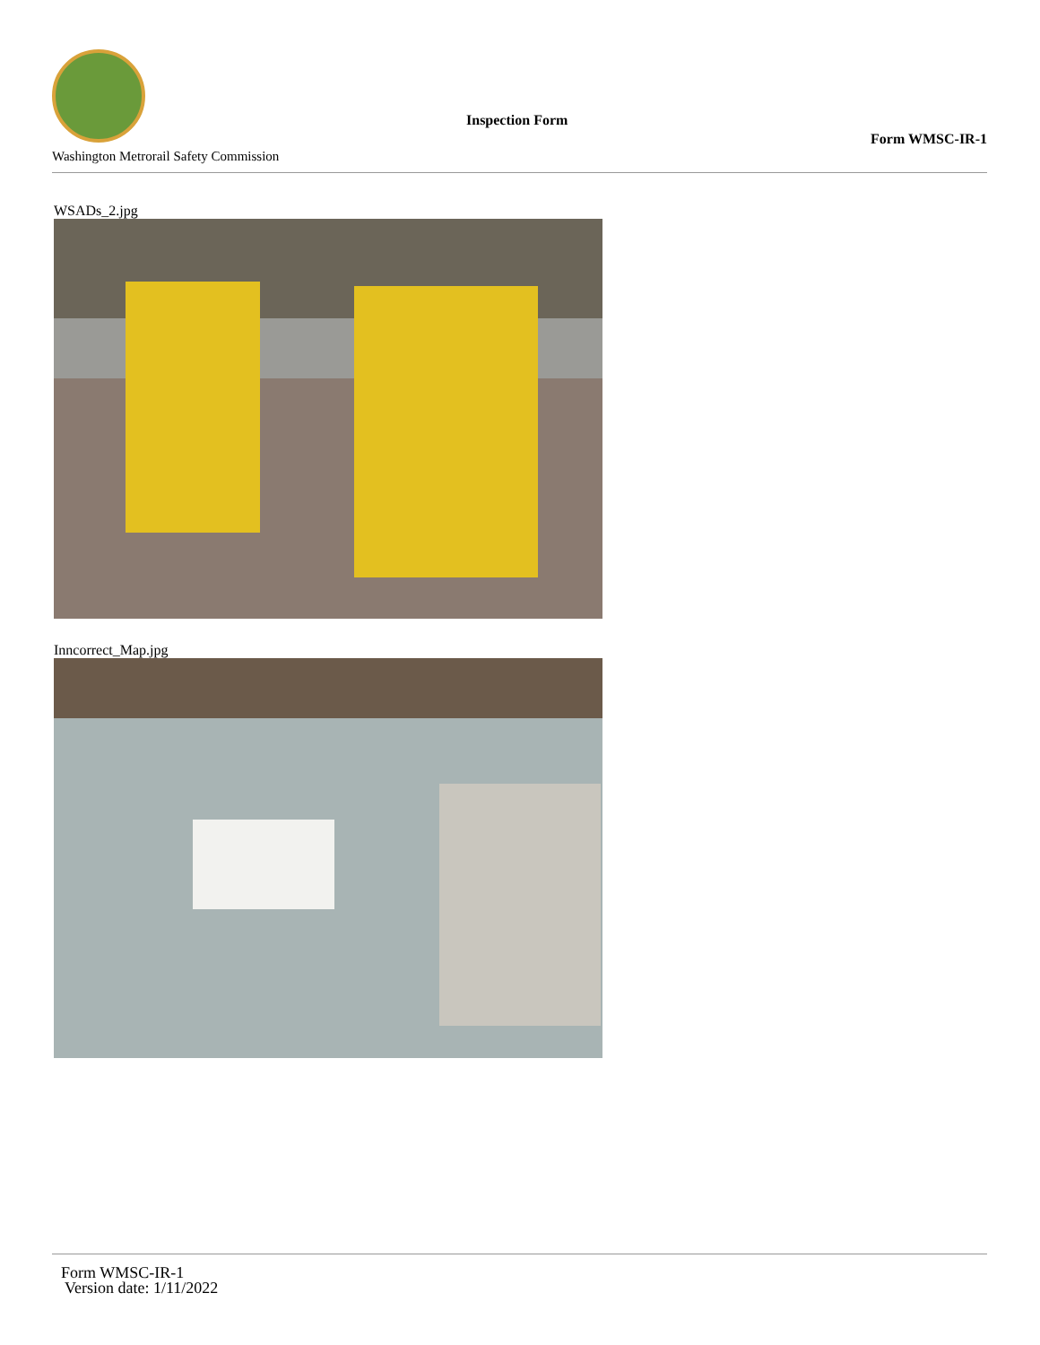Washington Metrorail Safety Commission
Inspection Form
Form WMSC-IR-1
WSADs_2.jpg
Inncorrect_Map.jpg
Form WMSC-IR-1
Version date: 1/11/2022